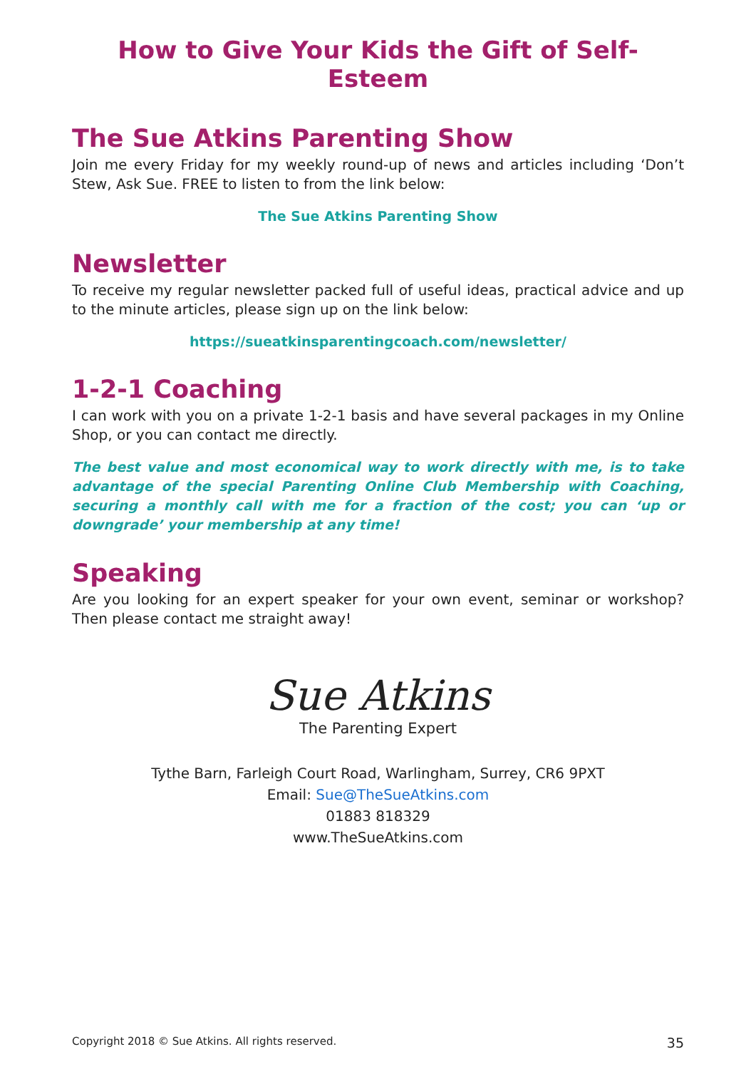How to Give Your Kids the Gift of Self-Esteem
The Sue Atkins Parenting Show
Join me every Friday for my weekly round-up of news and articles including ‘Don’t Stew, Ask Sue. FREE to listen to from the link below:
The Sue Atkins Parenting Show
Newsletter
To receive my regular newsletter packed full of useful ideas, practical advice and up to the minute articles, please sign up on the link below:
https://sueatkinsparentingcoach.com/newsletter/
1-2-1 Coaching
I can work with you on a private 1-2-1 basis and have several packages in my Online Shop, or you can contact me directly.
The best value and most economical way to work directly with me, is to take advantage of the special Parenting Online Club Membership with Coaching, securing a monthly call with me for a fraction of the cost; you can ‘up or downgrade’ your membership at any time!
Speaking
Are you looking for an expert speaker for your own event, seminar or workshop? Then please contact me straight away!
Sue Atkins
The Parenting Expert
Tythe Barn, Farleigh Court Road, Warlingham, Surrey, CR6 9PXT
Email: Sue@TheSueAtkins.com
01883 818329
www.TheSueAtkins.com
Copyright 2018 © Sue Atkins. All rights reserved. 35